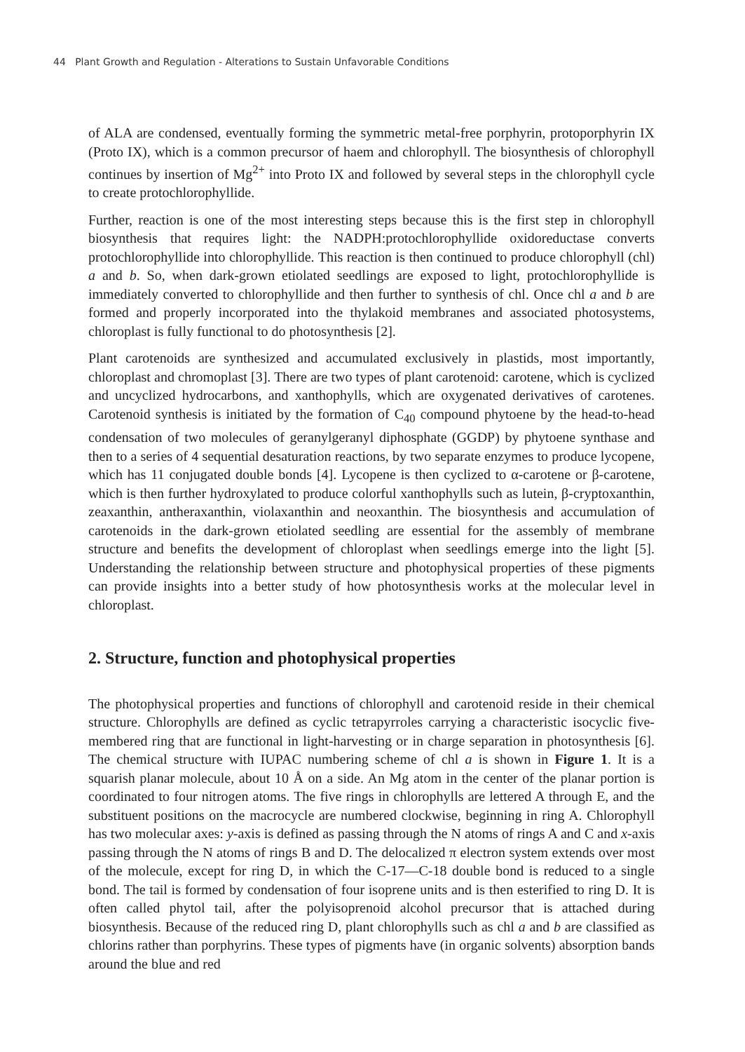44 Plant Growth and Regulation - Alterations to Sustain Unfavorable Conditions
of ALA are condensed, eventually forming the symmetric metal-free porphyrin, protoporphyrin IX (Proto IX), which is a common precursor of haem and chlorophyll. The biosynthesis of chlorophyll continues by insertion of Mg<sup>2+</sup> into Proto IX and followed by several steps in the chlorophyll cycle to create protochlorophyllide.
Further, reaction is one of the most interesting steps because this is the first step in chlorophyll biosynthesis that requires light: the NADPH:protochlorophyllide oxidoreductase converts protochlorophyllide into chlorophyllide. This reaction is then continued to produce chlorophyll (chl) a and b. So, when dark-grown etiolated seedlings are exposed to light, protochlorophyllide is immediately converted to chlorophyllide and then further to synthesis of chl. Once chl a and b are formed and properly incorporated into the thylakoid membranes and associated photosystems, chloroplast is fully functional to do photosynthesis [2].
Plant carotenoids are synthesized and accumulated exclusively in plastids, most importantly, chloroplast and chromoplast [3]. There are two types of plant carotenoid: carotene, which is cyclized and uncyclized hydrocarbons, and xanthophylls, which are oxygenated derivatives of carotenes. Carotenoid synthesis is initiated by the formation of C<sub>40</sub> compound phytoene by the head-to-head condensation of two molecules of geranylgeranyl diphosphate (GGDP) by phytoene synthase and then to a series of 4 sequential desaturation reactions, by two separate enzymes to produce lycopene, which has 11 conjugated double bonds [4]. Lycopene is then cyclized to α-carotene or β-carotene, which is then further hydroxylated to produce colorful xanthophylls such as lutein, β-cryptoxanthin, zeaxanthin, antheraxanthin, violaxanthin and neoxanthin. The biosynthesis and accumulation of carotenoids in the dark-grown etiolated seedling are essential for the assembly of membrane structure and benefits the development of chloroplast when seedlings emerge into the light [5]. Understanding the relationship between structure and photophysical properties of these pigments can provide insights into a better study of how photosynthesis works at the molecular level in chloroplast.
2. Structure, function and photophysical properties
The photophysical properties and functions of chlorophyll and carotenoid reside in their chemical structure. Chlorophylls are defined as cyclic tetrapyrroles carrying a characteristic isocyclic five-membered ring that are functional in light-harvesting or in charge separation in photosynthesis [6]. The chemical structure with IUPAC numbering scheme of chl a is shown in Figure 1. It is a squarish planar molecule, about 10 Å on a side. An Mg atom in the center of the planar portion is coordinated to four nitrogen atoms. The five rings in chlorophylls are lettered A through E, and the substituent positions on the macrocycle are numbered clockwise, beginning in ring A. Chlorophyll has two molecular axes: y-axis is defined as passing through the N atoms of rings A and C and x-axis passing through the N atoms of rings B and D. The delocalized π electron system extends over most of the molecule, except for ring D, in which the C-17—C-18 double bond is reduced to a single bond. The tail is formed by condensation of four isoprene units and is then esterified to ring D. It is often called phytol tail, after the polyisoprenoid alcohol precursor that is attached during biosynthesis. Because of the reduced ring D, plant chlorophylls such as chl a and b are classified as chlorins rather than porphyrins. These types of pigments have (in organic solvents) absorption bands around the blue and red